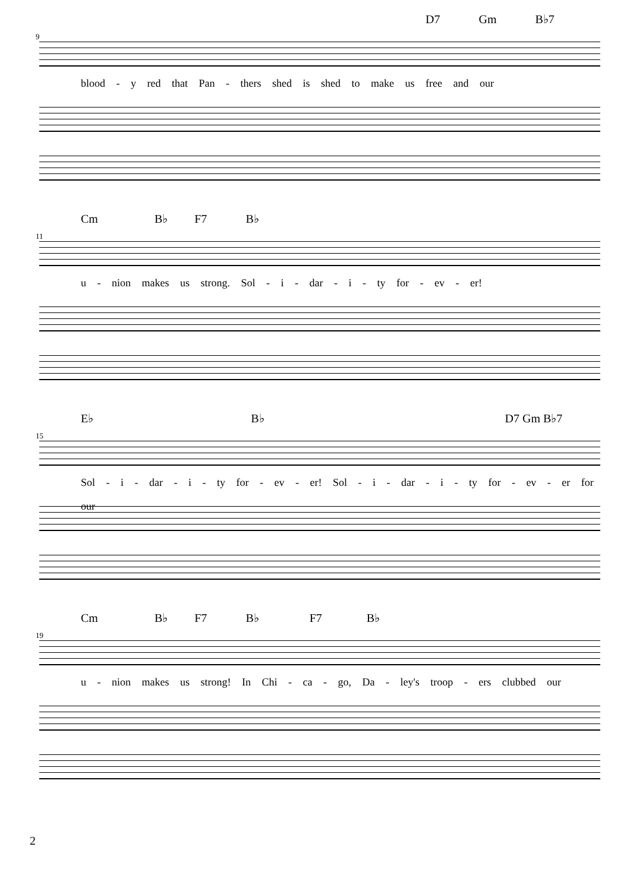D7 Gm B♭7
9
blood - y red that Pan - thers shed is shed to make us free and our
Cm B♭ F7 B♭
11
u - nion makes us strong. Sol - i - dar - i - ty for - ev - er!
E♭ B♭ D7 Gm B♭7
15
Sol - i - dar - i - ty for - ev - er! Sol - i - dar - i - ty for - ev - er for our
Cm B♭ F7 B♭ F7 B♭
19
u - nion makes us strong! In Chi - ca - go, Da - ley's troop - ers clubbed our
2